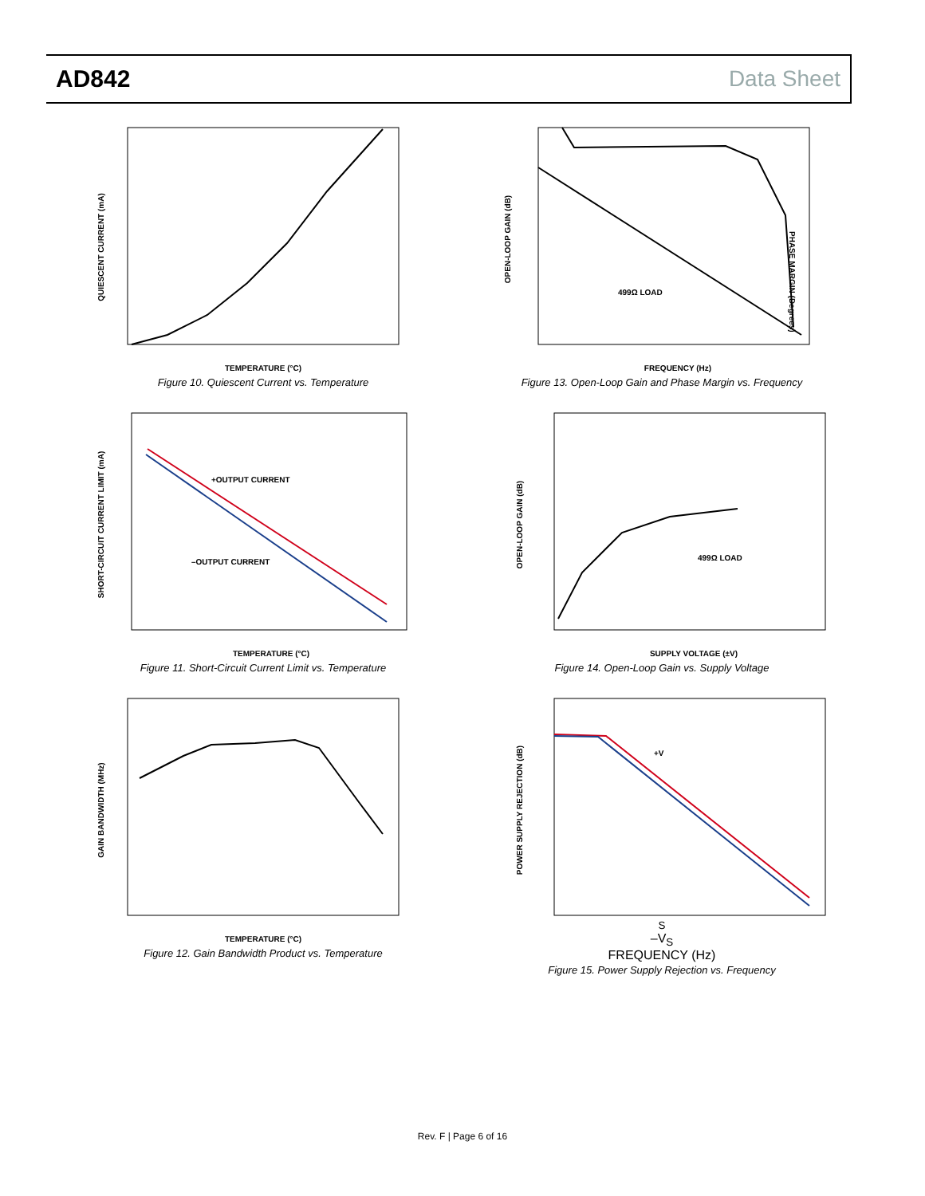AD842 Data Sheet
QUIESCENT CURRENT (mA)
TEMPERATURE (°C)
Figure 10. Quiescent Current vs. Temperature
OPEN-LOOP GAIN (dB)
PHASE MARGIN (Degrees)
499Ω LOAD
FREQUENCY (Hz)
Figure 13. Open-Loop Gain and Phase Margin vs. Frequency
SHORT-CIRCUIT CURRENT LIMIT (mA)
+OUTPUT CURRENT
–OUTPUT CURRENT
TEMPERATURE (°C)
Figure 11. Short-Circuit Current Limit vs. Temperature
OPEN-LOOP GAIN (dB)
499Ω LOAD
SUPPLY VOLTAGE (±V)
Figure 14. Open-Loop Gain vs. Supply Voltage
GAIN BANDWIDTH (MHz)
TEMPERATURE (°C)
Figure 12. Gain Bandwidth Product vs. Temperature
POWER SUPPLY REJECTION (dB)
+VS
–VS
FREQUENCY (Hz)
Figure 15. Power Supply Rejection vs. Frequency
Rev. F | Page 6 of 16